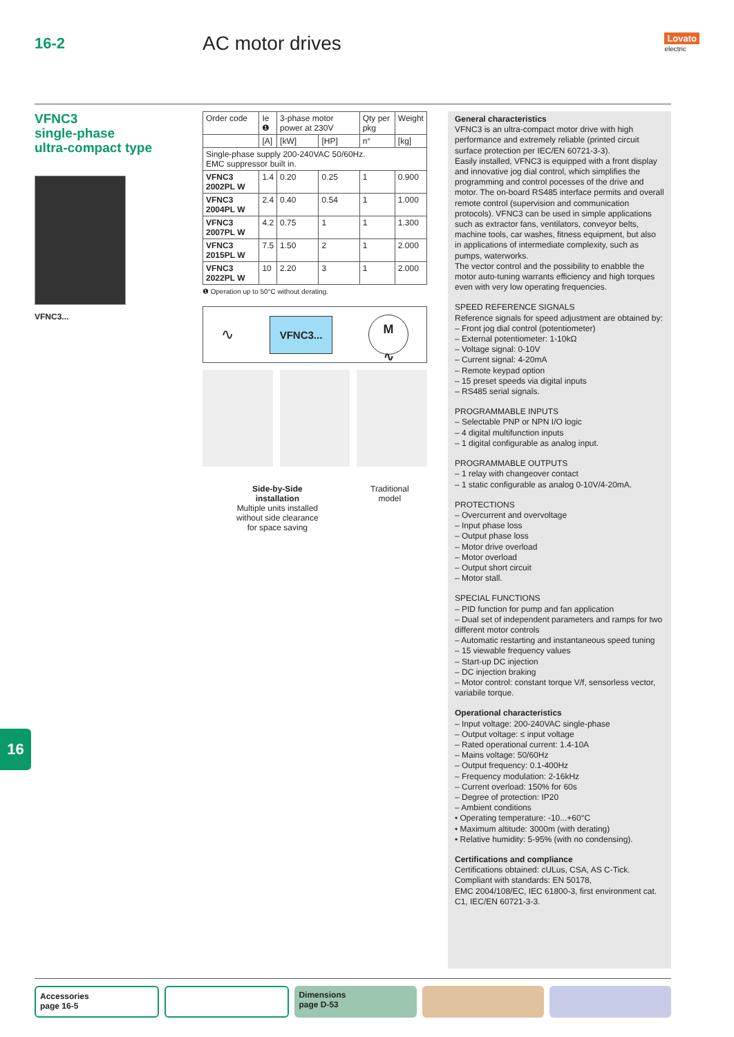16-2
AC motor drives
Lovato
electric
VFNC3
single-phase
ultra-compact type
VFNC3...
| Order code | Ie ❶ | 3-phase motor power at 230V | | Qty per pkg | Weight |
| --- | --- | --- | --- | --- | --- |
| | [A] | [kW] | [HP] | n° | [kg] |
| Single-phase supply 200-240VAC 50/60Hz. EMC suppressor built in. | | | | | |
| VFNC3 2002PL W | 1.4 | 0.20 | 0.25 | 1 | 0.900 |
| VFNC3 2004PL W | 2.4 | 0.40 | 0.54 | 1 | 1.000 |
| VFNC3 2007PL W | 4.2 | 0.75 | 1 | 1 | 1.300 |
| VFNC3 2015PL W | 7.5 | 1.50 | 2 | 1 | 2.000 |
| VFNC3 2022PL W | 10 | 2.20 | 3 | 1 | 2.000 |
❶ Operation up to 50°C without derating.
∿ VFNC3...
M
∿
Side-by-Side
installation
Multiple units installed
without side clearance
for space saving
Traditional
model
General characteristics
VFNC3 is an ultra-compact motor drive with high performance and extremely reliable (printed circuit surface protection per IEC/EN 60721-3-3).
Easily installed, VFNC3 is equipped with a front display and innovative jog dial control, which simplifies the programming and control pocesses of the drive and motor. The on-board RS485 interface permits and overall remote control (supervision and communication protocols). VFNC3 can be used in simple applications such as extractor fans, ventilators, conveyor belts, machine tools, car washes, fitness equipment, but also in applications of intermediate complexity, such as pumps, waterworks.
The vector control and the possibility to enabble the motor auto-tuning warrants efficiency and high torques even with very low operating frequencies.
SPEED REFERENCE SIGNALS
Reference signals for speed adjustment are obtained by:
– Front jog dial control (potentiometer)
– External potentiometer: 1-10kΩ
– Voltage signal: 0-10V
– Current signal: 4-20mA
– Remote keypad option
– 15 preset speeds via digital inputs
– RS485 serial signals.
PROGRAMMABLE INPUTS
– Selectable PNP or NPN I/O logic
– 4 digital multifunction inputs
– 1 digital configurable as analog input.
PROGRAMMABLE OUTPUTS
– 1 relay with changeover contact
– 1 static configurable as analog 0-10V/4-20mA.
PROTECTIONS
– Overcurrent and overvoltage
– Input phase loss
– Output phase loss
– Motor drive overload
– Motor overload
– Output short circuit
– Motor stall.
SPECIAL FUNCTIONS
– PID function for pump and fan application
– Dual set of independent parameters and ramps for two different motor controls
– Automatic restarting and instantaneous speed tuning
– 15 viewable frequency values
– Start-up DC injection
– DC injection braking
– Motor control: constant torque V/f, sensorless vector, variabile torque.
Operational characteristics
– Input voltage: 200-240VAC single-phase
– Output voltage: ≤ input voltage
– Rated operational current: 1.4-10A
– Mains voltage: 50/60Hz
– Output frequency: 0.1-400Hz
– Frequency modulation: 2-16kHz
– Current overload: 150% for 60s
– Degree of protection: IP20
– Ambient conditions
• Operating temperature: -10...+60°C
• Maximum altitude: 3000m (with derating)
• Relative humidity: 5-95% (with no condensing).
Certifications and compliance
Certifications obtained: cULus, CSA, AS C-Tick.
Compliant with standards: EN 50178,
EMC 2004/108/EC, IEC 61800-3, first environment cat. C1, IEC/EN 60721-3-3.
16
Accessories
page 16-5
Dimensions
page D-53